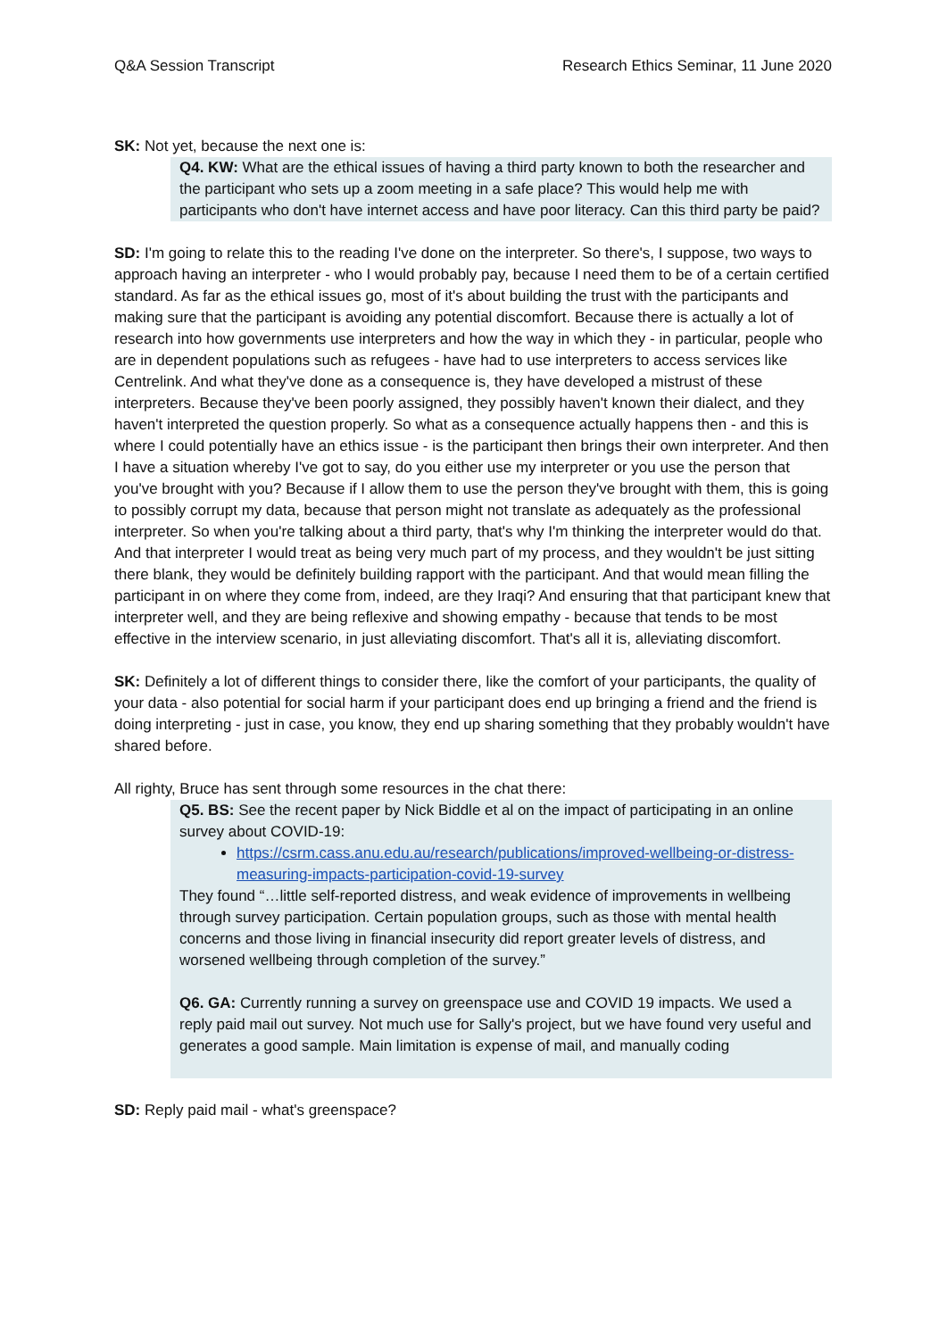Q&A Session Transcript Research Ethics Seminar, 11 June 2020
SK: Not yet, because the next one is:
Q4. KW: What are the ethical issues of having a third party known to both the researcher and the participant who sets up a zoom meeting in a safe place? This would help me with participants who don't have internet access and have poor literacy. Can this third party be paid?
SD: I'm going to relate this to the reading I've done on the interpreter. So there's, I suppose, two ways to approach having an interpreter - who I would probably pay, because I need them to be of a certain certified standard. As far as the ethical issues go, most of it's about building the trust with the participants and making sure that the participant is avoiding any potential discomfort. Because there is actually a lot of research into how governments use interpreters and how the way in which they - in particular, people who are in dependent populations such as refugees - have had to use interpreters to access services like Centrelink. And what they've done as a consequence is, they have developed a mistrust of these interpreters. Because they've been poorly assigned, they possibly haven't known their dialect, and they haven't interpreted the question properly. So what as a consequence actually happens then - and this is where I could potentially have an ethics issue - is the participant then brings their own interpreter. And then I have a situation whereby I've got to say, do you either use my interpreter or you use the person that you've brought with you? Because if I allow them to use the person they've brought with them, this is going to possibly corrupt my data, because that person might not translate as adequately as the professional interpreter. So when you're talking about a third party, that's why I'm thinking the interpreter would do that. And that interpreter I would treat as being very much part of my process, and they wouldn't be just sitting there blank, they would be definitely building rapport with the participant. And that would mean filling the participant in on where they come from, indeed, are they Iraqi? And ensuring that that participant knew that interpreter well, and they are being reflexive and showing empathy - because that tends to be most effective in the interview scenario, in just alleviating discomfort. That's all it is, alleviating discomfort.
SK: Definitely a lot of different things to consider there, like the comfort of your participants, the quality of your data - also potential for social harm if your participant does end up bringing a friend and the friend is doing interpreting - just in case, you know, they end up sharing something that they probably wouldn't have shared before.
All righty, Bruce has sent through some resources in the chat there:
Q5. BS: See the recent paper by Nick Biddle et al on the impact of participating in an online survey about COVID-19:
https://csrm.cass.anu.edu.au/research/publications/improved-wellbeing-or-distress-measuring-impacts-participation-covid-19-survey
They found “…little self-reported distress, and weak evidence of improvements in wellbeing through survey participation. Certain population groups, such as those with mental health concerns and those living in financial insecurity did report greater levels of distress, and worsened wellbeing through completion of the survey.”
Q6. GA: Currently running a survey on greenspace use and COVID 19 impacts. We used a reply paid mail out survey. Not much use for Sally's project, but we have found very useful and generates a good sample. Main limitation is expense of mail, and manually coding
SD: Reply paid mail - what's greenspace?